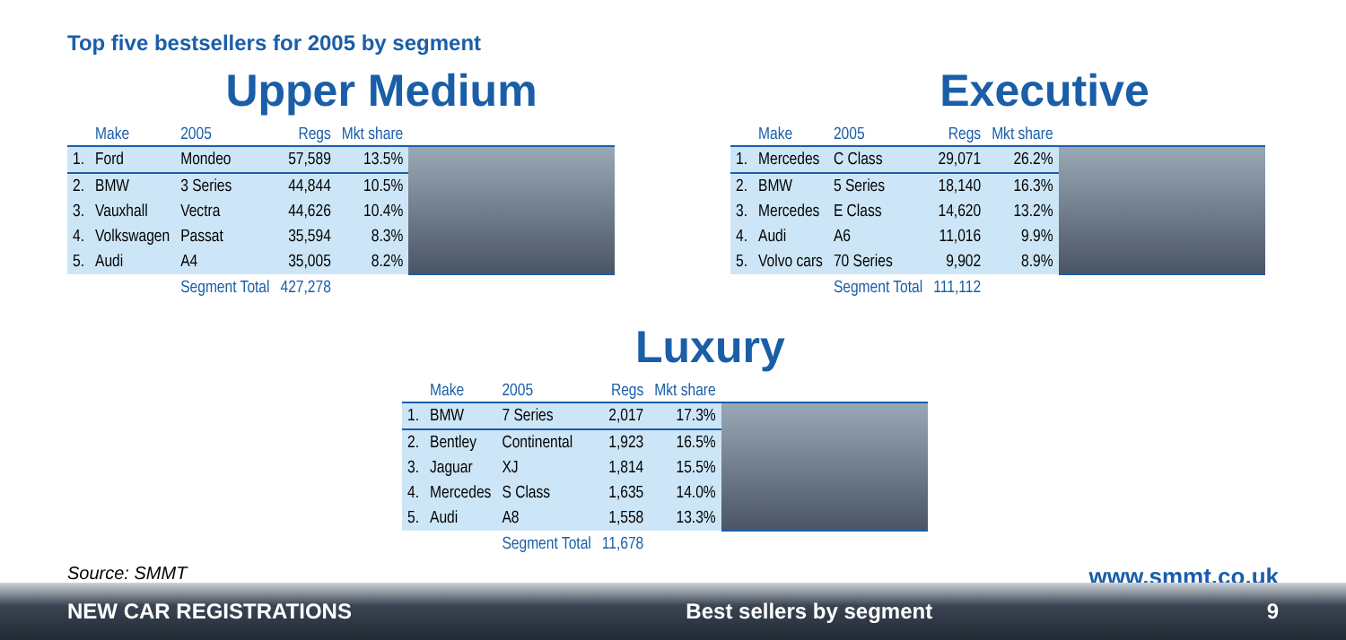Top five bestsellers for 2005 by segment
Upper Medium
| | Make | 2005 | Regs | Mkt share | |
| --- | --- | --- | --- | --- | --- |
| 1. | Ford | Mondeo | 57,589 | 13.5% | |
| 2. | BMW | 3 Series | 44,844 | 10.5% | |
| 3. | Vauxhall | Vectra | 44,626 | 10.4% | |
| 4. | Volkswagen | Passat | 35,594 | 8.3% | |
| 5. | Audi | A4 | 35,005 | 8.2% | |
| | | Segment Total | 427,278 | | |
Executive
| | Make | 2005 | Regs | Mkt share | |
| --- | --- | --- | --- | --- | --- |
| 1. | Mercedes | C Class | 29,071 | 26.2% | |
| 2. | BMW | 5 Series | 18,140 | 16.3% | |
| 3. | Mercedes | E Class | 14,620 | 13.2% | |
| 4. | Audi | A6 | 11,016 | 9.9% | |
| 5. | Volvo cars | 70 Series | 9,902 | 8.9% | |
| | | Segment Total | 111,112 | | |
Luxury
| | Make | 2005 | Regs | Mkt share | |
| --- | --- | --- | --- | --- | --- |
| 1. | BMW | 7 Series | 2,017 | 17.3% | |
| 2. | Bentley | Continental | 1,923 | 16.5% | |
| 3. | Jaguar | XJ | 1,814 | 15.5% | |
| 4. | Mercedes | S Class | 1,635 | 14.0% | |
| 5. | Audi | A8 | 1,558 | 13.3% | |
| | | Segment Total | 11,678 | | |
Source: SMMT www.smmt.co.uk
NEW CAR REGISTRATIONS Best sellers by segment 9